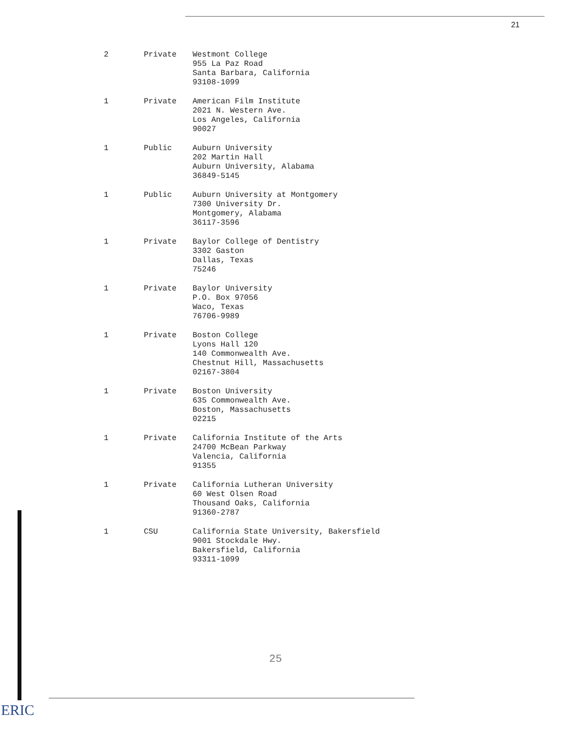21
| 2 | Private | Westmont College 955 La Paz Road Santa Barbara, California 93108-1099 |
| 1 | Private | American Film Institute 2021 N. Western Ave. Los Angeles, California 90027 |
| 1 | Public | Auburn University 202 Martin Hall Auburn University, Alabama 36849-5145 |
| 1 | Public | Auburn University at Montgomery 7300 University Dr. Montgomery, Alabama 36117-3596 |
| 1 | Private | Baylor College of Dentistry 3302 Gaston Dallas, Texas 75246 |
| 1 | Private | Baylor University P.O. Box 97056 Waco, Texas 76706-9989 |
| 1 | Private | Boston College Lyons Hall 120 140 Commonwealth Ave. Chestnut Hill, Massachusetts 02167-3804 |
| 1 | Private | Boston University 635 Commonwealth Ave. Boston, Massachusetts 02215 |
| 1 | Private | California Institute of the Arts 24700 McBean Parkway Valencia, California 91355 |
| 1 | Private | California Lutheran University 60 West Olsen Road Thousand Oaks, California 91360-2787 |
| 1 | CSU | California State University, Bakersfield 9001 Stockdale Hwy. Bakersfield, California 93311-1099 |
25
ERIC